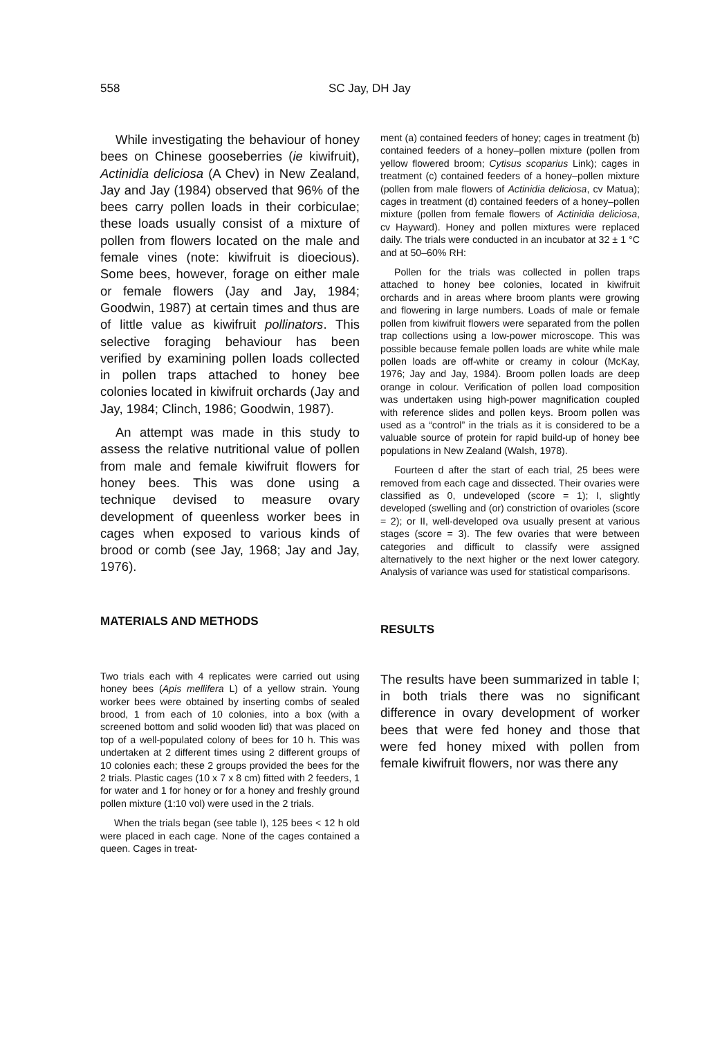558 SC Jay, DH Jay
While investigating the behaviour of honey bees on Chinese gooseberries (ie kiwifruit), Actinidia deliciosa (A Chev) in New Zealand, Jay and Jay (1984) observed that 96% of the bees carry pollen loads in their corbiculae; these loads usually consist of a mixture of pollen from flowers located on the male and female vines (note: kiwifruit is dioecious). Some bees, however, forage on either male or female flowers (Jay and Jay, 1984; Goodwin, 1987) at certain times and thus are of little value as kiwifruit pollinators. This selective foraging behaviour has been verified by examining pollen loads collected in pollen traps attached to honey bee colonies located in kiwifruit orchards (Jay and Jay, 1984; Clinch, 1986; Goodwin, 1987).
An attempt was made in this study to assess the relative nutritional value of pollen from male and female kiwifruit flowers for honey bees. This was done using a technique devised to measure ovary development of queenless worker bees in cages when exposed to various kinds of brood or comb (see Jay, 1968; Jay and Jay, 1976).
MATERIALS AND METHODS
Two trials each with 4 replicates were carried out using honey bees (Apis mellifera L) of a yellow strain. Young worker bees were obtained by inserting combs of sealed brood, 1 from each of 10 colonies, into a box (with a screened bottom and solid wooden lid) that was placed on top of a well-populated colony of bees for 10 h. This was undertaken at 2 different times using 2 different groups of 10 colonies each; these 2 groups provided the bees for the 2 trials. Plastic cages (10 x 7 x 8 cm) fitted with 2 feeders, 1 for water and 1 for honey or for a honey and freshly ground pollen mixture (1:10 vol) were used in the 2 trials.
When the trials began (see table I), 125 bees < 12 h old were placed in each cage. None of the cages contained a queen. Cages in treat-
ment (a) contained feeders of honey; cages in treatment (b) contained feeders of a honey–pollen mixture (pollen from yellow flowered broom; Cytisus scoparius Link); cages in treatment (c) contained feeders of a honey–pollen mixture (pollen from male flowers of Actinidia deliciosa, cv Matua); cages in treatment (d) contained feeders of a honey–pollen mixture (pollen from female flowers of Actinidia deliciosa, cv Hayward). Honey and pollen mixtures were replaced daily. The trials were conducted in an incubator at 32 ± 1 °C and at 50–60% RH:
Pollen for the trials was collected in pollen traps attached to honey bee colonies, located in kiwifruit orchards and in areas where broom plants were growing and flowering in large numbers. Loads of male or female pollen from kiwifruit flowers were separated from the pollen trap collections using a low-power microscope. This was possible because female pollen loads are white while male pollen loads are off-white or creamy in colour (McKay, 1976; Jay and Jay, 1984). Broom pollen loads are deep orange in colour. Verification of pollen load composition was undertaken using high-power magnification coupled with reference slides and pollen keys. Broom pollen was used as a “control” in the trials as it is considered to be a valuable source of protein for rapid build-up of honey bee populations in New Zealand (Walsh, 1978).
Fourteen d after the start of each trial, 25 bees were removed from each cage and dissected. Their ovaries were classified as 0, undeveloped (score = 1); I, slightly developed (swelling and (or) constriction of ovarioles (score = 2); or II, well-developed ova usually present at various stages (score = 3). The few ovaries that were between categories and difficult to classify were assigned alternatively to the next higher or the next lower category. Analysis of variance was used for statistical comparisons.
RESULTS
The results have been summarized in table I; in both trials there was no significant difference in ovary development of worker bees that were fed honey and those that were fed honey mixed with pollen from female kiwifruit flowers, nor was there any